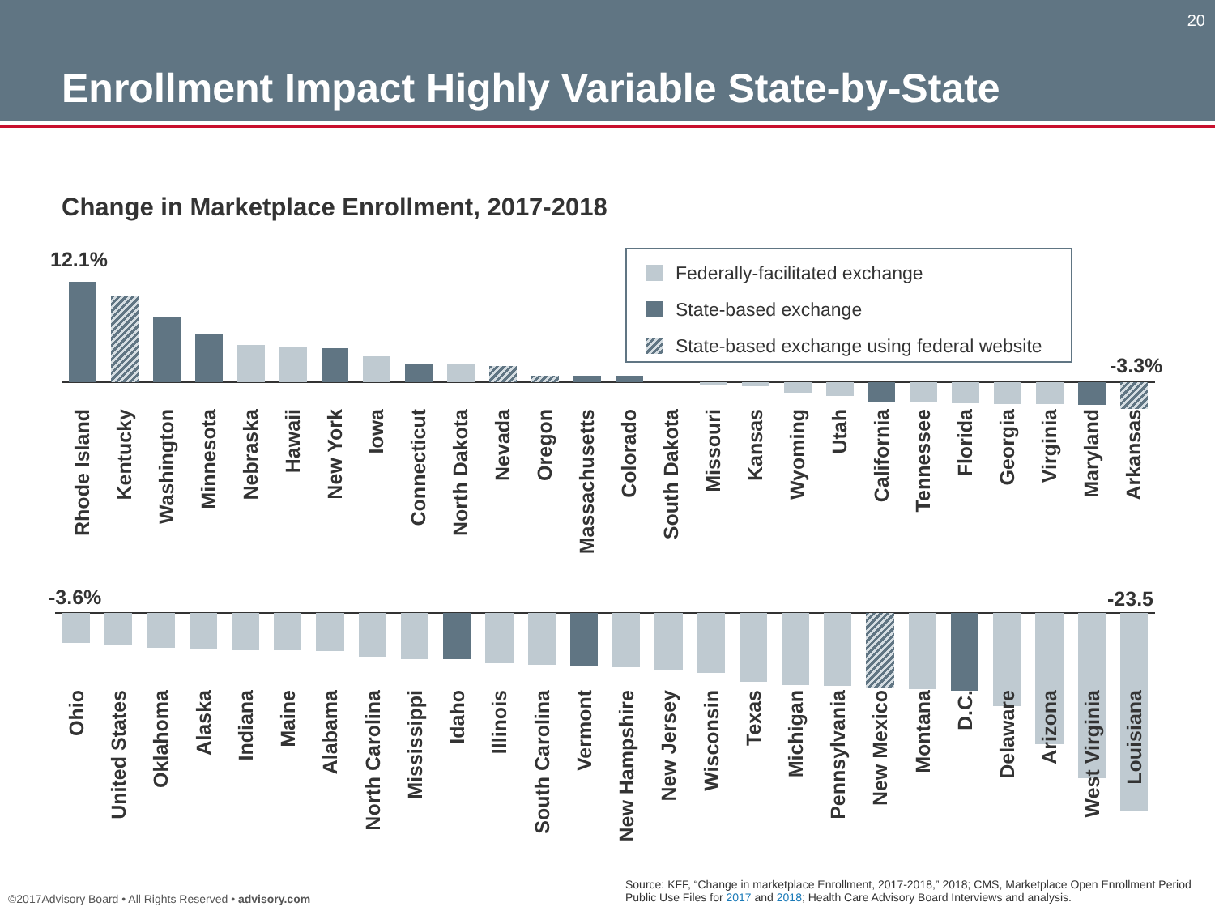Enrollment Impact Highly Variable State-by-State
20
Change in Marketplace Enrollment, 2017-2018
Federally-facilitated exchange
State-based exchange
State-based exchange using federal website
12.1%
-3.3%
Rhode Island
Kentucky
Washington
Minnesota
Nebraska
Hawaii
New York
Iowa
Connecticut
North Dakota
Nevada
Oregon
Massachusetts
Colorado
South Dakota
Missouri
Kansas
Wyoming
Utah
California
Tennessee
Florida
Georgia
Virginia
Maryland
Arkansas
-3.6% -23.5
Ohio
United States
Oklahoma
Alaska
Indiana
Maine
Alabama
North Carolina
Mississippi
Idaho
Illinois
South Carolina
Vermont
New Hampshire
New Jersey
Wisconsin
Texas
Michigan
Pennsylvania
New Mexico
Montana
D.C.
Delaware
Arizona
West Virginia
Louisiana
©2017Advisory Board • All Rights Reserved • advisory.com
Source: KFF, “Change in marketplace Enrollment, 2017-2018,” 2018; CMS, Marketplace Open Enrollment Period Public Use Files for 2017 and 2018; Health Care Advisory Board Interviews and analysis.